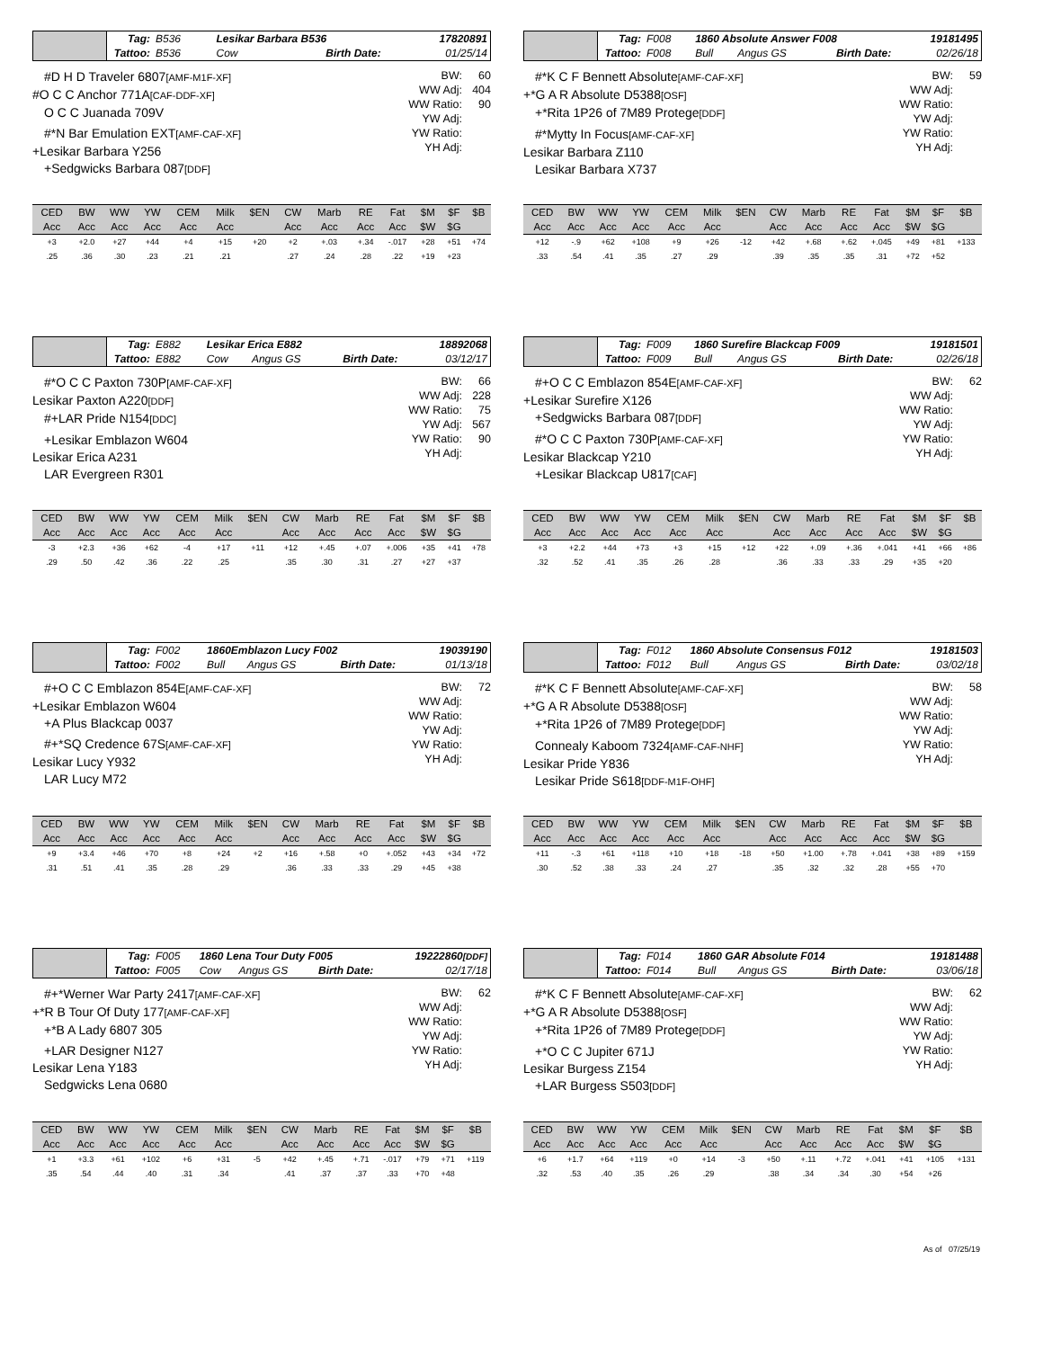| | Tag: | B536 | Lesikar Barbara B536 | | | 17820891 |
| | Tattoo: | B536 | Cow | | Birth Date: | 01/25/14 |
#D H D Traveler 6807[AMF-M1F-XF]
#O C C Anchor 771A[CAF-DDF-XF]
O C C Juanada 709V
#*N Bar Emulation EXT[AMF-CAF-XF]
+Lesikar Barbara Y256
+Sedgwicks Barbara 087[DDF]
BW: 60
WW Adj: 404
WW Ratio: 90
YW Adj:
YW Ratio:
YH Adj:
| CED | BW | WW | YW | CEM | Milk | $EN | CW | Marb | RE | Fat | $M | $F | $B |
| --- | --- | --- | --- | --- | --- | --- | --- | --- | --- | --- | --- | --- | --- |
| Acc | Acc | Acc | Acc | Acc | Acc | | Acc | Acc | Acc | Acc | $W | $G | |
| +3 | +2.0 | +27 | +44 | +4 | +15 | +20 | +2 | +.03 | +.34 | -.017 | +28 | +51 | +74 |
| .25 | .36 | .30 | .23 | .21 | .21 | | .27 | .24 | .28 | .22 | +19 | +23 | |
| | Tag: | F008 | 1860 Absolute Answer F008 | | | 19181495 |
| | Tattoo: | F008 | Bull | Angus GS | Birth Date: | 02/26/18 |
#*K C F Bennett Absolute[AMF-CAF-XF]
+*G A R Absolute D5388[OSF]
+*Rita 1P26 of 7M89 Protege[DDF]
#*Mytty In Focus[AMF-CAF-XF]
Lesikar Barbara Z110
Lesikar Barbara X737
BW: 59
WW Adj:
WW Ratio:
YW Adj:
YW Ratio:
YH Adj:
| CED | BW | WW | YW | CEM | Milk | $EN | CW | Marb | RE | Fat | $M | $F | $B |
| --- | --- | --- | --- | --- | --- | --- | --- | --- | --- | --- | --- | --- | --- |
| Acc | Acc | Acc | Acc | Acc | Acc | | Acc | Acc | Acc | Acc | $W | $G | |
| +12 | -.9 | +62 | +108 | +9 | +26 | -12 | +42 | +.68 | +.62 | +.045 | +49 | +81 | +133 |
| .33 | .54 | .41 | .35 | .27 | .29 | | .39 | .35 | .35 | .31 | +72 | +52 | |
| | Tag: | E882 | Lesikar Erica E882 | | | 18892068 |
| | Tattoo: | E882 | Cow | Angus GS | Birth Date: | 03/12/17 |
#*O C C Paxton 730P[AMF-CAF-XF]
Lesikar Paxton A220[DDF]
#+LAR Pride N154[DDC]
+Lesikar Emblazon W604
Lesikar Erica A231
LAR Evergreen R301
BW: 66
WW Adj: 228
WW Ratio: 75
YW Adj: 567
YW Ratio: 90
YH Adj:
| CED | BW | WW | YW | CEM | Milk | $EN | CW | Marb | RE | Fat | $M | $F | $B |
| --- | --- | --- | --- | --- | --- | --- | --- | --- | --- | --- | --- | --- | --- |
| Acc | Acc | Acc | Acc | Acc | Acc | | Acc | Acc | Acc | Acc | $W | $G | |
| -3 | +2.3 | +36 | +62 | -4 | +17 | +11 | +12 | +.45 | +.07 | +.006 | +35 | +41 | +78 |
| .29 | .50 | .42 | .36 | .22 | .25 | | .35 | .30 | .31 | .27 | +27 | +37 | |
| | Tag: | F009 | 1860 Surefire Blackcap F009 | | | 19181501 |
| | Tattoo: | F009 | Bull | Angus GS | Birth Date: | 02/26/18 |
#+O C C Emblazon 854E[AMF-CAF-XF]
+Lesikar Surefire X126
+Sedgwicks Barbara 087[DDF]
#*O C C Paxton 730P[AMF-CAF-XF]
Lesikar Blackcap Y210
+Lesikar Blackcap U817[CAF]
BW: 62
WW Adj:
WW Ratio:
YW Adj:
YW Ratio:
YH Adj:
| CED | BW | WW | YW | CEM | Milk | $EN | CW | Marb | RE | Fat | $M | $F | $B |
| --- | --- | --- | --- | --- | --- | --- | --- | --- | --- | --- | --- | --- | --- |
| Acc | Acc | Acc | Acc | Acc | Acc | | Acc | Acc | Acc | Acc | $W | $G | |
| +3 | +2.2 | +44 | +73 | +3 | +15 | +12 | +22 | +.09 | +.36 | +.041 | +41 | +66 | +86 |
| .32 | .52 | .41 | .35 | .26 | .28 | | .36 | .33 | .33 | .29 | +35 | +20 | |
| | Tag: | F002 | 1860Emblazon Lucy F002 | | | 19039190 |
| | Tattoo: | F002 | Bull | Angus GS | Birth Date: | 01/13/18 |
#+O C C Emblazon 854E[AMF-CAF-XF]
+Lesikar Emblazon W604
+A Plus Blackcap 0037
#+*SQ Credence 67S[AMF-CAF-XF]
Lesikar Lucy Y932
LAR Lucy M72
BW: 72
WW Adj:
WW Ratio:
YW Adj:
YW Ratio:
YH Adj:
| CED | BW | WW | YW | CEM | Milk | $EN | CW | Marb | RE | Fat | $M | $F | $B |
| --- | --- | --- | --- | --- | --- | --- | --- | --- | --- | --- | --- | --- | --- |
| Acc | Acc | Acc | Acc | Acc | Acc | | Acc | Acc | Acc | Acc | $W | $G | |
| +9 | +3.4 | +46 | +70 | +8 | +24 | +2 | +16 | +.58 | +0 | +.052 | +43 | +34 | +72 |
| .31 | .51 | .41 | .35 | .28 | .29 | | .36 | .33 | .33 | .29 | +45 | +38 | |
| | Tag: | F012 | 1860 Absolute Consensus F012 | | | 19181503 |
| | Tattoo: | F012 | Bull | Angus GS | Birth Date: | 03/02/18 |
#*K C F Bennett Absolute[AMF-CAF-XF]
+*G A R Absolute D5388[OSF]
+*Rita 1P26 of 7M89 Protege[DDF]
Connealy Kaboom 7324[AMF-CAF-NHF]
Lesikar Pride Y836
Lesikar Pride S618[DDF-M1F-OHF]
BW: 58
WW Adj:
WW Ratio:
YW Adj:
YW Ratio:
YH Adj:
| CED | BW | WW | YW | CEM | Milk | $EN | CW | Marb | RE | Fat | $M | $F | $B |
| --- | --- | --- | --- | --- | --- | --- | --- | --- | --- | --- | --- | --- | --- |
| Acc | Acc | Acc | Acc | Acc | Acc | | Acc | Acc | Acc | Acc | $W | $G | |
| +11 | -.3 | +61 | +118 | +10 | +18 | -18 | +50 | +1.00 | +.78 | +.041 | +38 | +89 | +159 |
| .30 | .52 | .38 | .33 | .24 | .27 | | .35 | .32 | .32 | .28 | +55 | +70 | |
| | Tag: | F005 | 1860 Lena Tour Duty F005 | | | 19222860 [DDF] |
| | Tattoo: | F005 | Cow | Angus GS | Birth Date: | 02/17/18 |
#+*Werner War Party 2417[AMF-CAF-XF]
+*R B Tour Of Duty 177[AMF-CAF-XF]
+*B A Lady 6807 305
+LAR Designer N127
Lesikar Lena Y183
Sedgwicks Lena 0680
BW: 62
WW Adj:
WW Ratio:
YW Adj:
YW Ratio:
YH Adj:
| CED | BW | WW | YW | CEM | Milk | $EN | CW | Marb | RE | Fat | $M | $F | $B |
| --- | --- | --- | --- | --- | --- | --- | --- | --- | --- | --- | --- | --- | --- |
| Acc | Acc | Acc | Acc | Acc | Acc | | Acc | Acc | Acc | Acc | $W | $G | |
| +1 | +3.3 | +61 | +102 | +6 | +31 | -5 | +42 | +.45 | +.71 | -.017 | +79 | +71 | +119 |
| .35 | .54 | .44 | .40 | .31 | .34 | | .41 | .37 | .37 | .33 | +70 | +48 | |
| | Tag: | F014 | 1860 GAR Absolute F014 | | | 19181488 |
| | Tattoo: | F014 | Bull | Angus GS | Birth Date: | 03/06/18 |
#*K C F Bennett Absolute[AMF-CAF-XF]
+*G A R Absolute D5388[OSF]
+*Rita 1P26 of 7M89 Protege[DDF]
+*O C C Jupiter 671J
Lesikar Burgess Z154
+LAR Burgess S503[DDF]
BW: 62
WW Adj:
WW Ratio:
YW Adj:
YW Ratio:
YH Adj:
| CED | BW | WW | YW | CEM | Milk | $EN | CW | Marb | RE | Fat | $M | $F | $B |
| --- | --- | --- | --- | --- | --- | --- | --- | --- | --- | --- | --- | --- | --- |
| Acc | Acc | Acc | Acc | Acc | Acc | | Acc | Acc | Acc | Acc | $W | $G | |
| +6 | +1.7 | +64 | +119 | +0 | +14 | -3 | +50 | +.11 | +.72 | +.041 | +41 | +105 | +131 |
| .32 | .53 | .40 | .35 | .26 | .29 | | .38 | .34 | .34 | .30 | +54 | +26 | |
As of 07/25/19